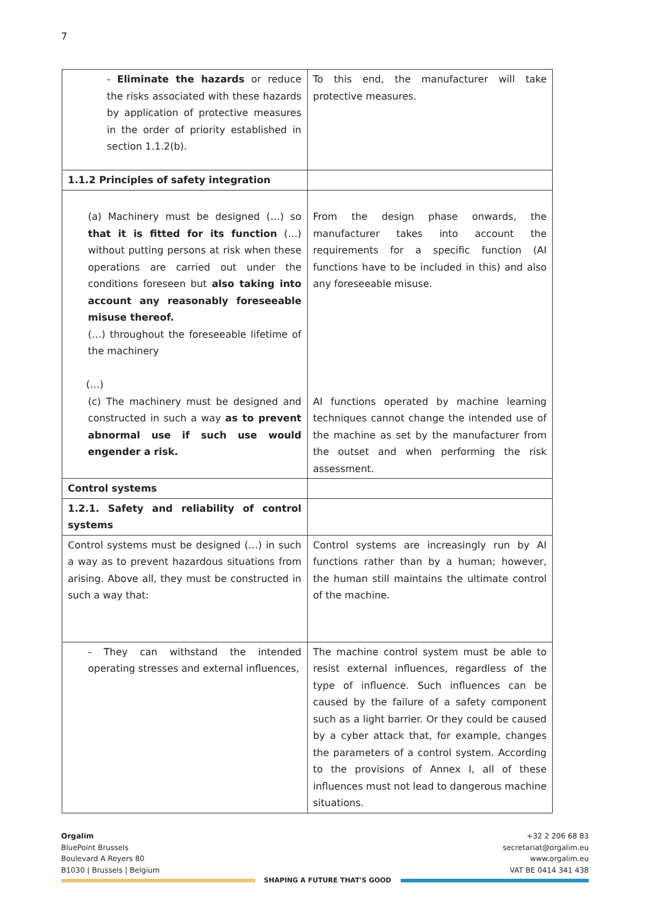7
| - Eliminate the hazards or reduce the risks associated with these hazards by application of protective measures in the order of priority established in section 1.1.2(b). | To this end, the manufacturer will take protective measures. |
| 1.1.2 Principles of safety integration | |
| (a) Machinery must be designed (…) so that it is fitted for its function (…) without putting persons at risk when these operations are carried out under the conditions foreseen but also taking into account any reasonably foreseeable misuse thereof. (…) throughout the foreseeable lifetime of the machinery (…) (c) The machinery must be designed and constructed in such a way as to prevent abnormal use if such use would engender a risk. | From the design phase onwards, the manufacturer takes into account the requirements for a specific function (AI functions have to be included in this) and also any foreseeable misuse. AI functions operated by machine learning techniques cannot change the intended use of the machine as set by the manufacturer from the outset and when performing the risk assessment. |
| Control systems | |
| 1.2.1. Safety and reliability of control systems | |
| Control systems must be designed (…) in such a way as to prevent hazardous situations from arising. Above all, they must be constructed in such a way that: | Control systems are increasingly run by AI functions rather than by a human; however, the human still maintains the ultimate control of the machine. |
| - They can withstand the intended operating stresses and external influences, | The machine control system must be able to resist external influences, regardless of the type of influence. Such influences can be caused by the failure of a safety component such as a light barrier. Or they could be caused by a cyber attack that, for example, changes the parameters of a control system. According to the provisions of Annex I, all of these influences must not lead to dangerous machine situations. |
Orgalim
BluePoint Brussels
Boulevard A Reyers 80
B1030 | Brussels | Belgium
+32 2 206 68 83
secretariat@orgalim.eu
www.orgalim.eu
VAT BE 0414 341 438
SHAPING A FUTURE THAT'S GOOD